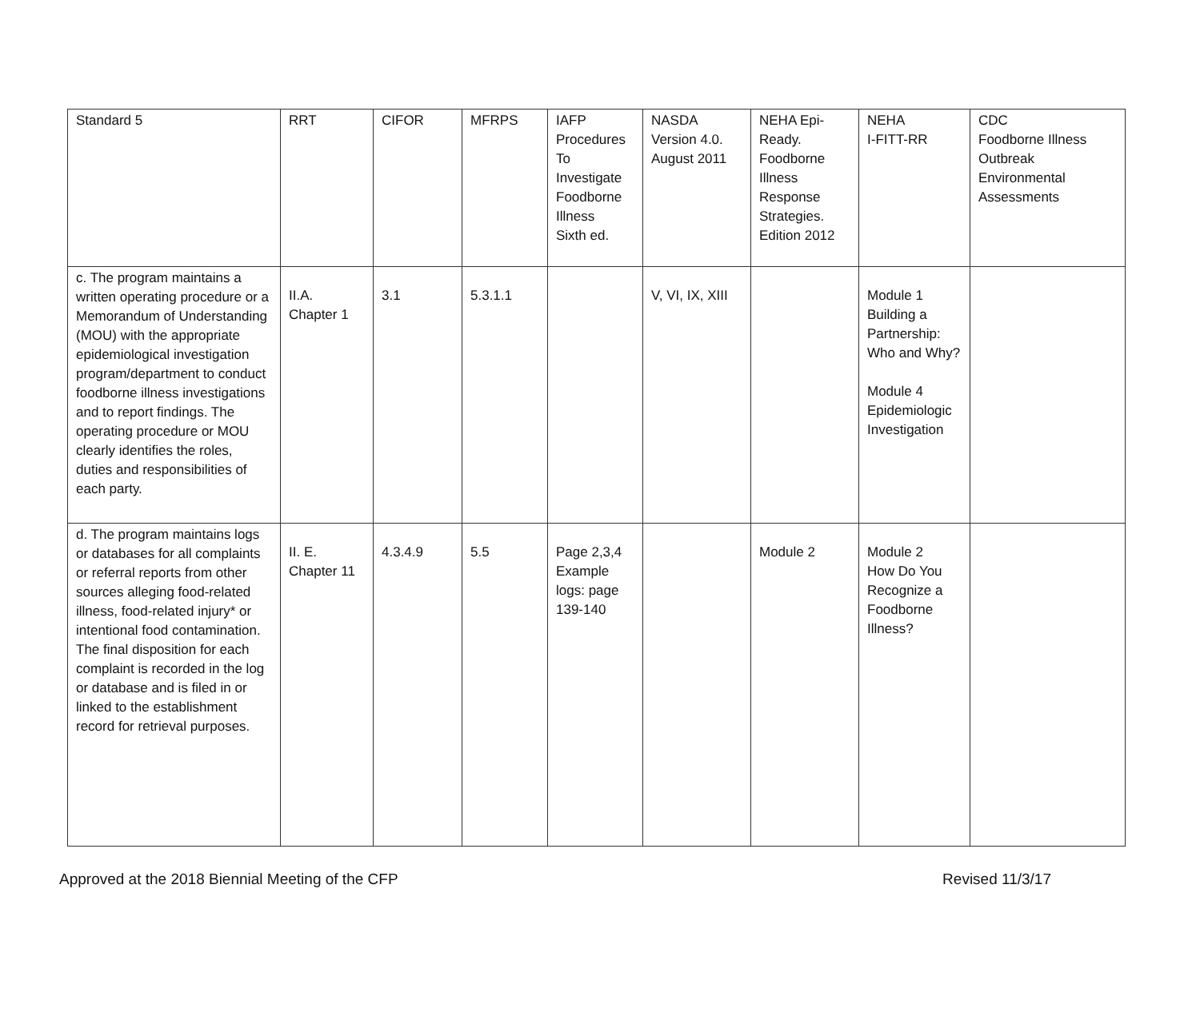| Standard 5 | RRT | CIFOR | MFRPS | IAFP Procedures To Investigate Foodborne Illness Sixth ed. | NASDA Version 4.0. August 2011 | NEHA Epi- Ready. Foodborne Illness Response Strategies. Edition 2012 | NEHA I-FITT-RR | CDC Foodborne Illness Outbreak Environmental Assessments |
| c. The program maintains a written operating procedure or a Memorandum of Understanding (MOU) with the appropriate epidemiological investigation program/department to conduct foodborne illness investigations and to report findings. The operating procedure or MOU clearly identifies the roles, duties and responsibilities of each party. | II.A. Chapter 1 | 3.1 | 5.3.1.1 | | V, VI, IX, XIII | | Module 1 Building a Partnership: Who and Why? Module 4 Epidemiologic Investigation | |
| d. The program maintains logs or databases for all complaints or referral reports from other sources alleging food-related illness, food-related injury* or intentional food contamination. The final disposition for each complaint is recorded in the log or database and is filed in or linked to the establishment record for retrieval purposes. | II. E. Chapter 11 | 4.3.4.9 | 5.5 | Page 2,3,4 Example logs: page 139-140 | | Module 2 | Module 2 How Do You Recognize a Foodborne Illness? | |
Approved at the 2018 Biennial Meeting of the CFP Revised 11/3/17